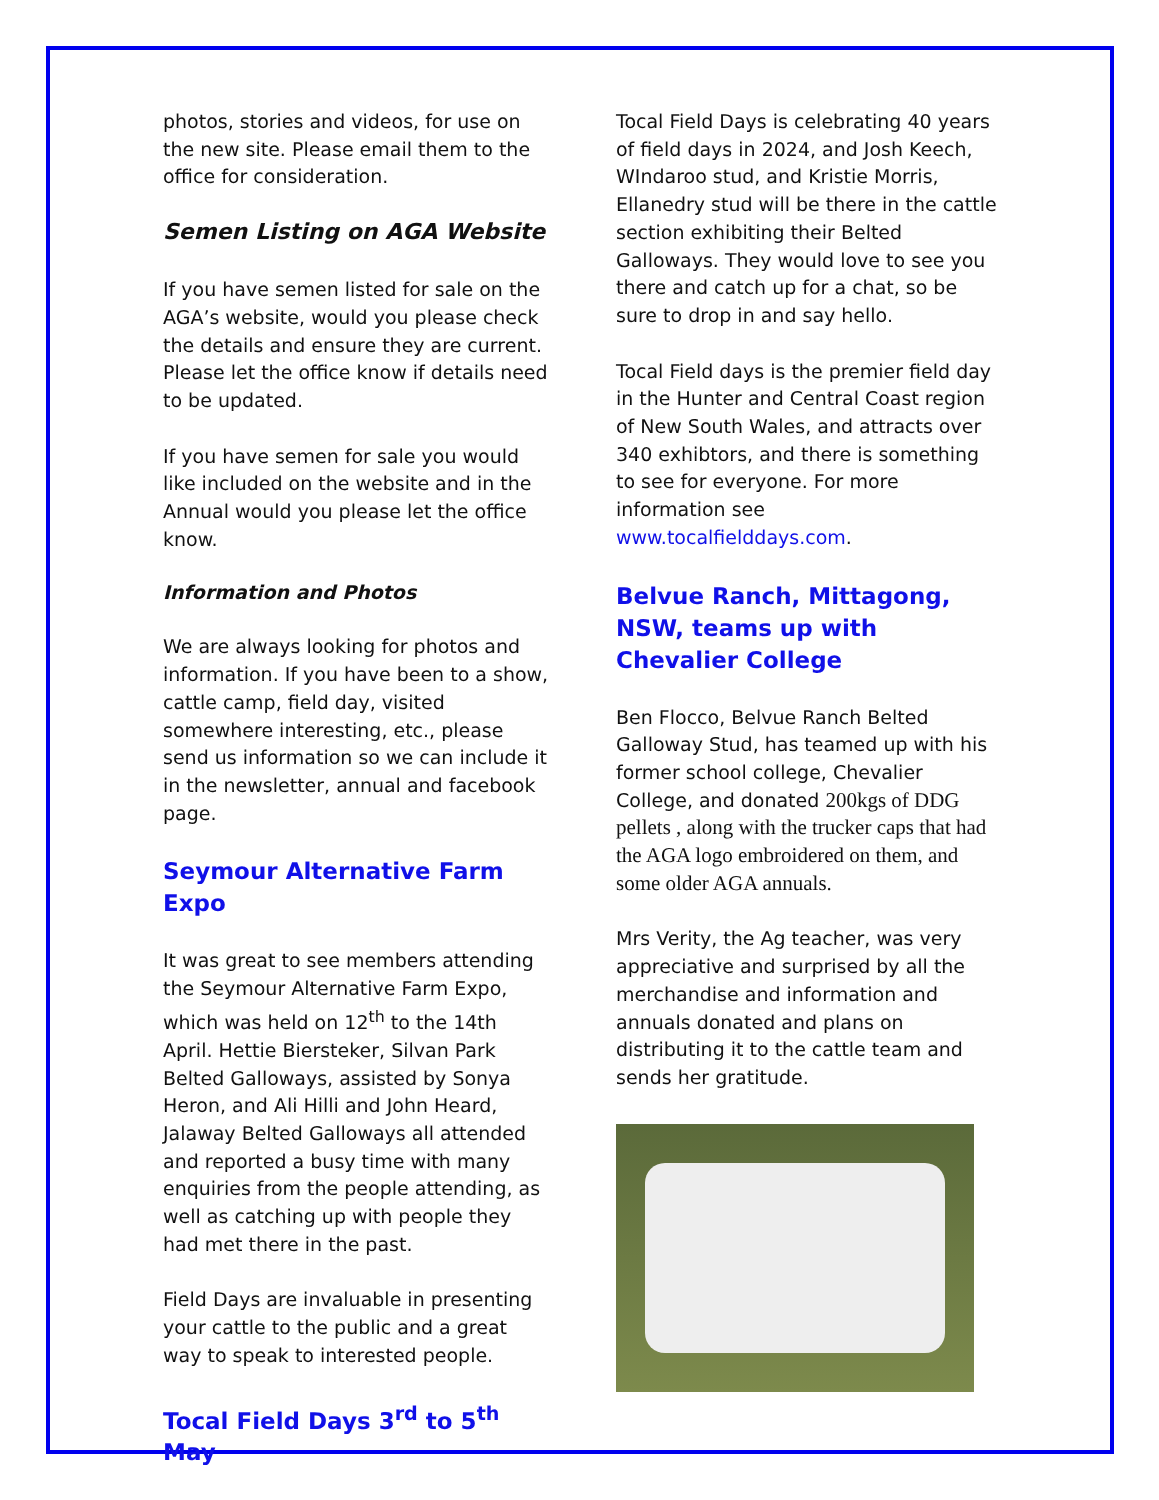photos, stories and videos, for use on the new site. Please email them to the office for consideration.
Semen Listing on AGA Website
If you have semen listed for sale on the AGA’s website, would you please check the details and ensure they are current. Please let the office know if details need to be updated.
If you have semen for sale you would like included on the website and in the Annual would you please let the office know.
Information and Photos
We are always looking for photos and information. If you have been to a show, cattle camp, field day, visited somewhere interesting, etc., please send us information so we can include it in the newsletter, annual and facebook page.
Seymour Alternative Farm Expo
It was great to see members attending the Seymour Alternative Farm Expo, which was held on 12<sup>th</sup> to the 14th April. Hettie Biersteker, Silvan Park Belted Galloways, assisted by Sonya Heron, and Ali Hilli and John Heard, Jalaway Belted Galloways all attended and reported a busy time with many enquiries from the people attending, as well as catching up with people they had met there in the past.
Field Days are invaluable in presenting your cattle to the public and a great way to speak to interested people.
Tocal Field Days 3<sup>rd</sup> to 5<sup>th</sup> May
Tocal Field Days is celebrating 40 years of field days in 2024, and Josh Keech, WIndaroo stud, and Kristie Morris, Ellanedry stud will be there in the cattle section exhibiting their Belted Galloways. They would love to see you there and catch up for a chat, so be sure to drop in and say hello.
Tocal Field days is the premier field day in the Hunter and Central Coast region of New South Wales, and attracts over 340 exhibtors, and there is something to see for everyone. For more information see www.tocalfielddays.com.
Belvue Ranch, Mittagong, NSW, teams up with Chevalier College
Ben Flocco, Belvue Ranch Belted Galloway Stud, has teamed up with his former school college, Chevalier College, and donated 200kgs of DDG pellets , along with the trucker caps that had the AGA logo embroidered on them, and some older AGA annuals.
Mrs Verity, the Ag teacher, was very appreciative and surprised by all the merchandise and information and annuals donated and plans on distributing it to the cattle team and sends her gratitude.